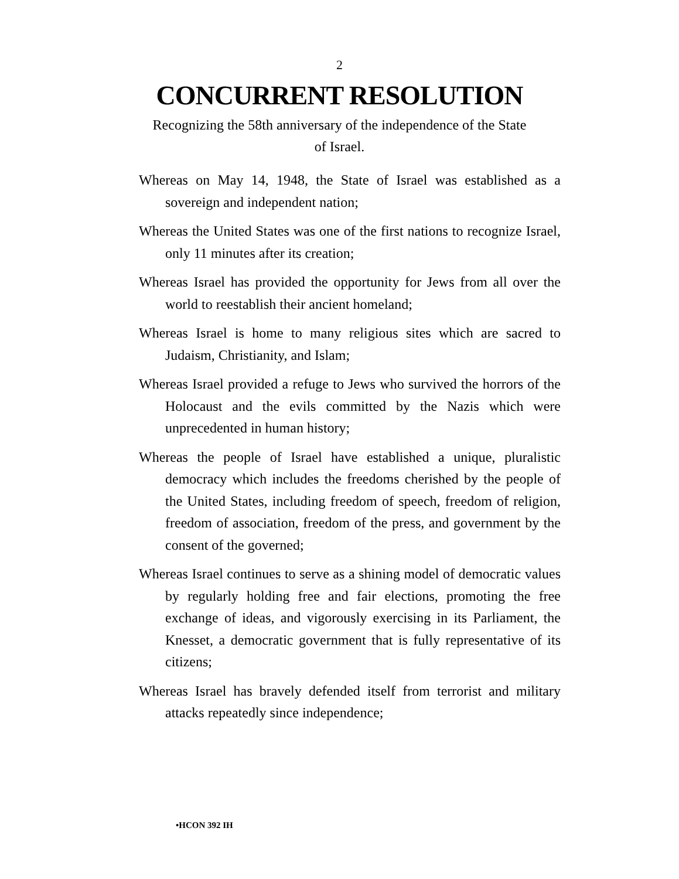2
CONCURRENT RESOLUTION
Recognizing the 58th anniversary of the independence of the State of Israel.
Whereas on May 14, 1948, the State of Israel was established as a sovereign and independent nation;
Whereas the United States was one of the first nations to recognize Israel, only 11 minutes after its creation;
Whereas Israel has provided the opportunity for Jews from all over the world to reestablish their ancient homeland;
Whereas Israel is home to many religious sites which are sacred to Judaism, Christianity, and Islam;
Whereas Israel provided a refuge to Jews who survived the horrors of the Holocaust and the evils committed by the Nazis which were unprecedented in human history;
Whereas the people of Israel have established a unique, pluralistic democracy which includes the freedoms cherished by the people of the United States, including freedom of speech, freedom of religion, freedom of association, freedom of the press, and government by the consent of the governed;
Whereas Israel continues to serve as a shining model of democratic values by regularly holding free and fair elections, promoting the free exchange of ideas, and vigorously exercising in its Parliament, the Knesset, a democratic government that is fully representative of its citizens;
Whereas Israel has bravely defended itself from terrorist and military attacks repeatedly since independence;
•HCON 392 IH